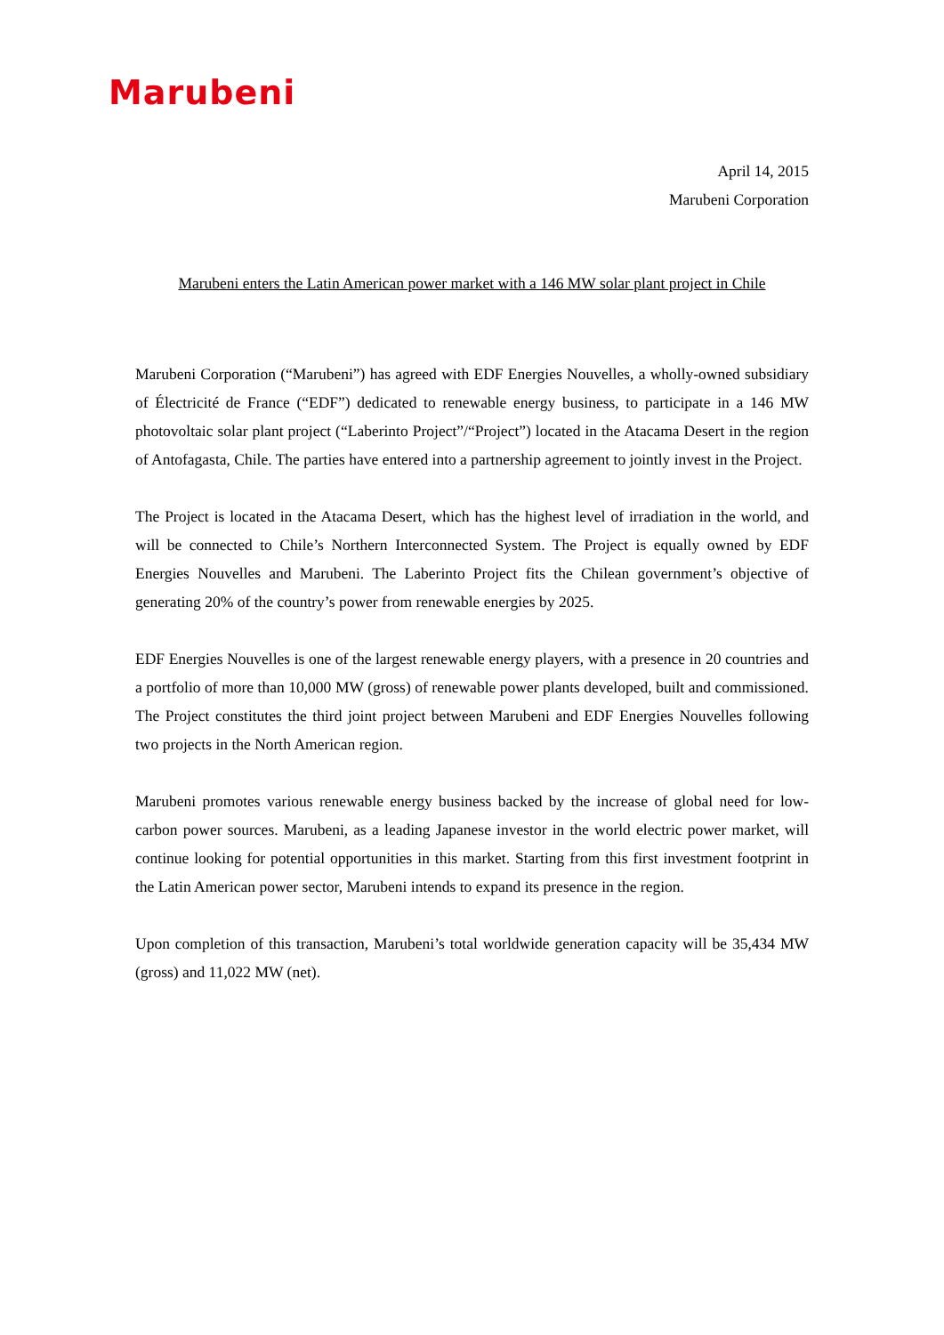Marubeni
April 14, 2015
Marubeni Corporation
Marubeni enters the Latin American power market with a 146 MW solar plant project in Chile
Marubeni Corporation (“Marubeni”) has agreed with EDF Energies Nouvelles, a wholly-owned subsidiary of Électricité de France (“EDF”) dedicated to renewable energy business, to participate in a 146 MW photovoltaic solar plant project (“Laberinto Project”/“Project”) located in the Atacama Desert in the region of Antofagasta, Chile. The parties have entered into a partnership agreement to jointly invest in the Project.
The Project is located in the Atacama Desert, which has the highest level of irradiation in the world, and will be connected to Chile’s Northern Interconnected System. The Project is equally owned by EDF Energies Nouvelles and Marubeni. The Laberinto Project fits the Chilean government’s objective of generating 20% of the country’s power from renewable energies by 2025.
EDF Energies Nouvelles is one of the largest renewable energy players, with a presence in 20 countries and a portfolio of more than 10,000 MW (gross) of renewable power plants developed, built and commissioned. The Project constitutes the third joint project between Marubeni and EDF Energies Nouvelles following two projects in the North American region.
Marubeni promotes various renewable energy business backed by the increase of global need for low-carbon power sources. Marubeni, as a leading Japanese investor in the world electric power market, will continue looking for potential opportunities in this market. Starting from this first investment footprint in the Latin American power sector, Marubeni intends to expand its presence in the region.
Upon completion of this transaction, Marubeni’s total worldwide generation capacity will be 35,434 MW (gross) and 11,022 MW (net).